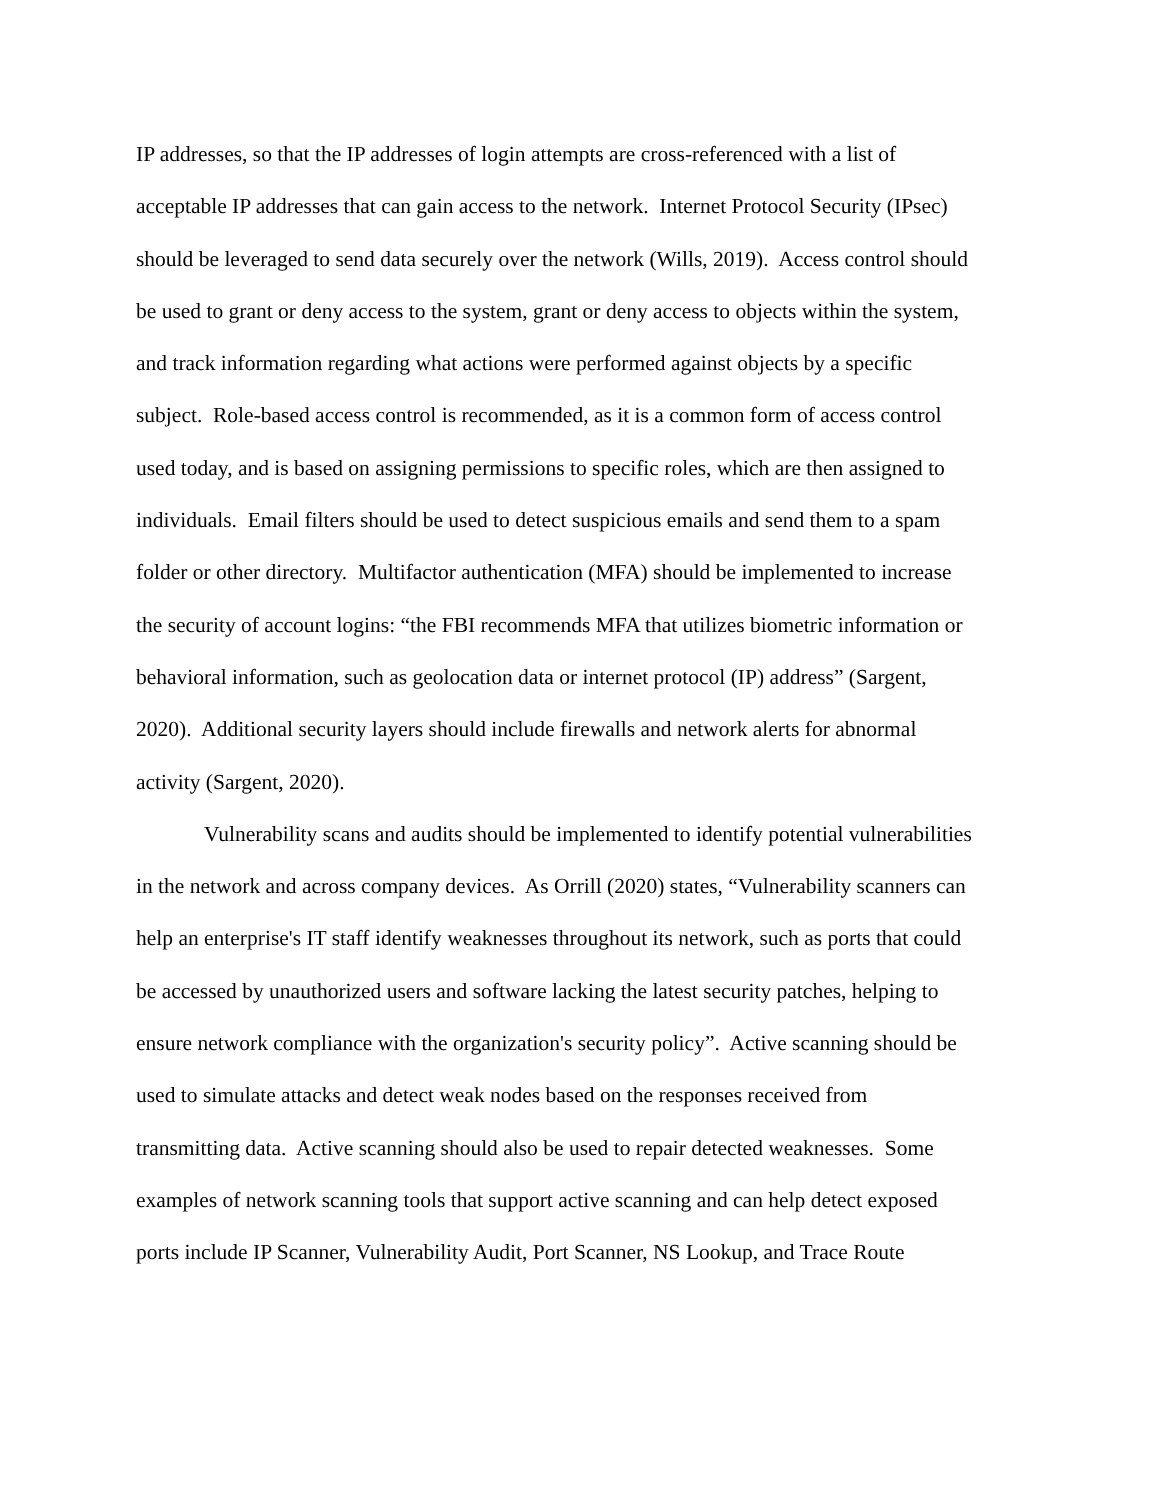IP addresses, so that the IP addresses of login attempts are cross-referenced with a list of
acceptable IP addresses that can gain access to the network. Internet Protocol Security (IPsec)
should be leveraged to send data securely over the network (Wills, 2019). Access control should
be used to grant or deny access to the system, grant or deny access to objects within the system,
and track information regarding what actions were performed against objects by a specific
subject. Role-based access control is recommended, as it is a common form of access control
used today, and is based on assigning permissions to specific roles, which are then assigned to
individuals. Email filters should be used to detect suspicious emails and send them to a spam
folder or other directory. Multifactor authentication (MFA) should be implemented to increase
the security of account logins: “the FBI recommends MFA that utilizes biometric information or
behavioral information, such as geolocation data or internet protocol (IP) address” (Sargent,
2020). Additional security layers should include firewalls and network alerts for abnormal
activity (Sargent, 2020).
Vulnerability scans and audits should be implemented to identify potential vulnerabilities
in the network and across company devices. As Orrill (2020) states, “Vulnerability scanners can
help an enterprise's IT staff identify weaknesses throughout its network, such as ports that could
be accessed by unauthorized users and software lacking the latest security patches, helping to
ensure network compliance with the organization's security policy”. Active scanning should be
used to simulate attacks and detect weak nodes based on the responses received from
transmitting data. Active scanning should also be used to repair detected weaknesses. Some
examples of network scanning tools that support active scanning and can help detect exposed
ports include IP Scanner, Vulnerability Audit, Port Scanner, NS Lookup, and Trace Route